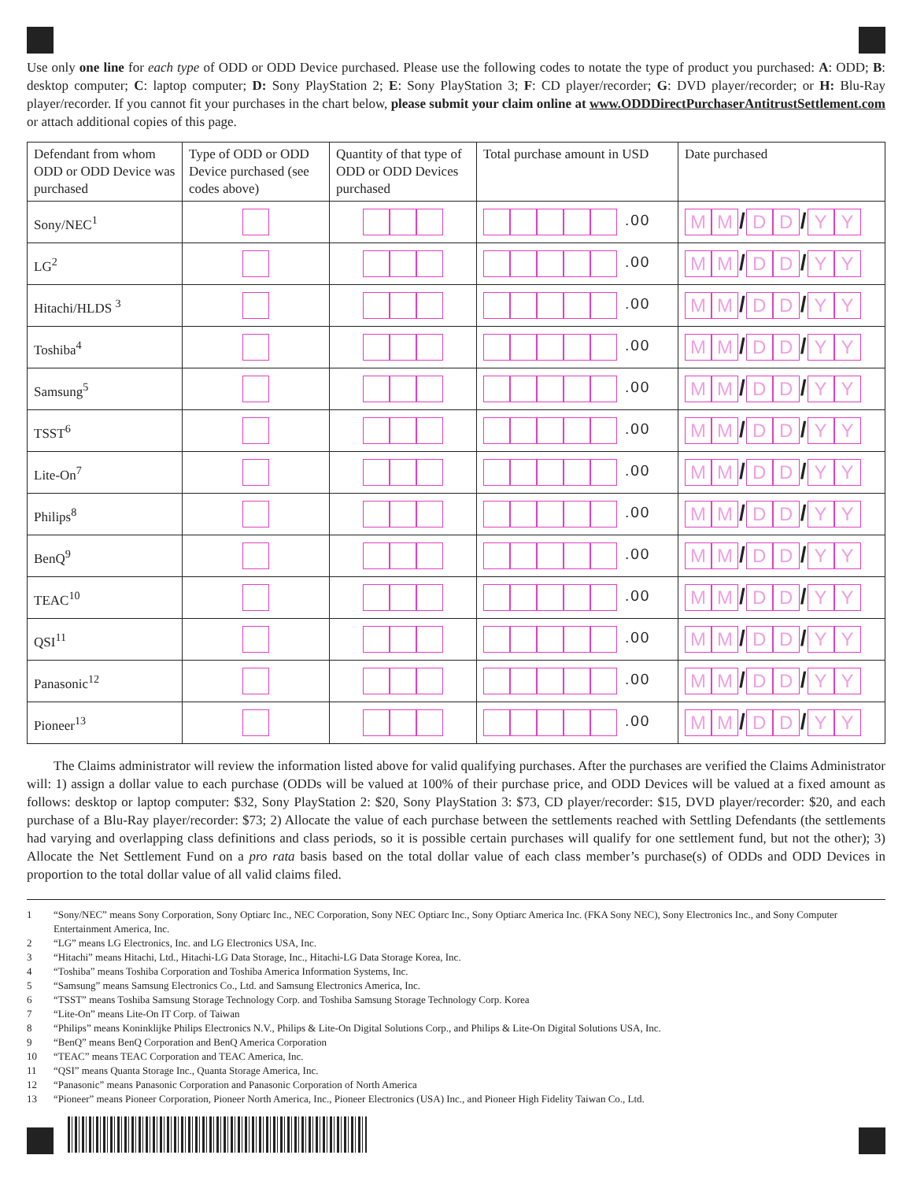Use only one line for each type of ODD or ODD Device purchased. Please use the following codes to notate the type of product you purchased: A: ODD; B: desktop computer; C: laptop computer; D: Sony PlayStation 2; E: Sony PlayStation 3; F: CD player/recorder; G: DVD player/recorder; or H: Blu-Ray player/recorder. If you cannot fit your purchases in the chart below, please submit your claim online at www.ODDDirectPurchaserAntitrustSettlement.com or attach additional copies of this page.
| Defendant from whom ODD or ODD Device was purchased | Type of ODD or ODD Device purchased (see codes above) | Quantity of that type of ODD or ODD Devices purchased | Total purchase amount in USD | Date purchased |
| --- | --- | --- | --- | --- |
| Sony/NEC<sup>1</sup> | | | .00 | M M / D D / Y Y |
| LG<sup>2</sup> | | | .00 | M M / D D / Y Y |
| Hitachi/HLDS <sup>3</sup> | | | .00 | M M / D D / Y Y |
| Toshiba<sup>4</sup> | | | .00 | M M / D D / Y Y |
| Samsung<sup>5</sup> | | | .00 | M M / D D / Y Y |
| TSST<sup>6</sup> | | | .00 | M M / D D / Y Y |
| Lite-On<sup>7</sup> | | | .00 | M M / D D / Y Y |
| Philips<sup>8</sup> | | | .00 | M M / D D / Y Y |
| BenQ<sup>9</sup> | | | .00 | M M / D D / Y Y |
| TEAC<sup>10</sup> | | | .00 | M M / D D / Y Y |
| QSI<sup>11</sup> | | | .00 | M M / D D / Y Y |
| Panasonic<sup>12</sup> | | | .00 | M M / D D / Y Y |
| Pioneer<sup>13</sup> | | | .00 | M M / D D / Y Y |
The Claims administrator will review the information listed above for valid qualifying purchases. After the purchases are verified the Claims Administrator will: 1) assign a dollar value to each purchase (ODDs will be valued at 100% of their purchase price, and ODD Devices will be valued at a fixed amount as follows: desktop or laptop computer: $32, Sony PlayStation 2: $20, Sony PlayStation 3: $73, CD player/recorder: $15, DVD player/recorder: $20, and each purchase of a Blu-Ray player/recorder: $73; 2) Allocate the value of each purchase between the settlements reached with Settling Defendants (the settlements had varying and overlapping class definitions and class periods, so it is possible certain purchases will qualify for one settlement fund, but not the other); 3) Allocate the Net Settlement Fund on a pro rata basis based on the total dollar value of each class member’s purchase(s) of ODDs and ODD Devices in proportion to the total dollar value of all valid claims filed.
1 “Sony/NEC” means Sony Corporation, Sony Optiarc Inc., NEC Corporation, Sony NEC Optiarc Inc., Sony Optiarc America Inc. (FKA Sony NEC), Sony Electronics Inc., and Sony Computer Entertainment America, Inc.
2 “LG” means LG Electronics, Inc. and LG Electronics USA, Inc.
3 “Hitachi” means Hitachi, Ltd., Hitachi-LG Data Storage, Inc., Hitachi-LG Data Storage Korea, Inc.
4 “Toshiba” means Toshiba Corporation and Toshiba America Information Systems, Inc.
5 “Samsung” means Samsung Electronics Co., Ltd. and Samsung Electronics America, Inc.
6 “TSST” means Toshiba Samsung Storage Technology Corp. and Toshiba Samsung Storage Technology Corp. Korea
7 “Lite-On” means Lite-On IT Corp. of Taiwan
8 “Philips” means Koninklijke Philips Electronics N.V., Philips & Lite-On Digital Solutions Corp., and Philips & Lite-On Digital Solutions USA, Inc.
9 “BenQ” means BenQ Corporation and BenQ America Corporation
10 “TEAC” means TEAC Corporation and TEAC America, Inc.
11 “QSI” means Quanta Storage Inc., Quanta Storage America, Inc.
12 “Panasonic” means Panasonic Corporation and Panasonic Corporation of North America
13 “Pioneer” means Pioneer Corporation, Pioneer North America, Inc., Pioneer Electronics (USA) Inc., and Pioneer High Fidelity Taiwan Co., Ltd.